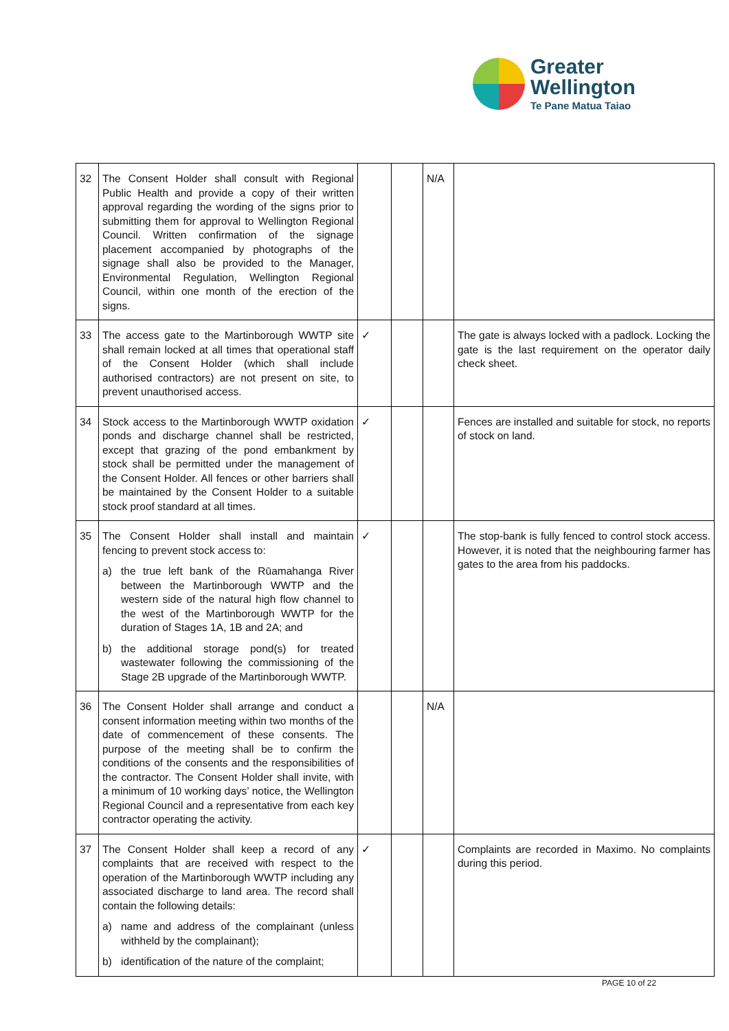Greater
Wellington
Te Pane Matua Taiao
| 32 | The Consent Holder shall consult with Regional Public Health and provide a copy of their written approval regarding the wording of the signs prior to submitting them for approval to Wellington Regional Council. Written confirmation of the signage placement accompanied by photographs of the signage shall also be provided to the Manager, Environmental Regulation, Wellington Regional Council, within one month of the erection of the signs. | | | N/A | |
| 33 | The access gate to the Martinborough WWTP site shall remain locked at all times that operational staff of the Consent Holder (which shall include authorised contractors) are not present on site, to prevent unauthorised access. | ✓ | | | The gate is always locked with a padlock. Locking the gate is the last requirement on the operator daily check sheet. |
| 34 | Stock access to the Martinborough WWTP oxidation ponds and discharge channel shall be restricted, except that grazing of the pond embankment by stock shall be permitted under the management of the Consent Holder. All fences or other barriers shall be maintained by the Consent Holder to a suitable stock proof standard at all times. | ✓ | | | Fences are installed and suitable for stock, no reports of stock on land. |
| 35 | The Consent Holder shall install and maintain fencing to prevent stock access to: a) the true left bank of the Rūamahanga River between the Martinborough WWTP and the western side of the natural high flow channel to the west of the Martinborough WWTP for the duration of Stages 1A, 1B and 2A; and b) the additional storage pond(s) for treated wastewater following the commissioning of the Stage 2B upgrade of the Martinborough WWTP. | ✓ | | | The stop-bank is fully fenced to control stock access. However, it is noted that the neighbouring farmer has gates to the area from his paddocks. |
| 36 | The Consent Holder shall arrange and conduct a consent information meeting within two months of the date of commencement of these consents. The purpose of the meeting shall be to confirm the conditions of the consents and the responsibilities of the contractor. The Consent Holder shall invite, with a minimum of 10 working days’ notice, the Wellington Regional Council and a representative from each key contractor operating the activity. | | | N/A | |
| 37 | The Consent Holder shall keep a record of any complaints that are received with respect to the operation of the Martinborough WWTP including any associated discharge to land area. The record shall contain the following details: a) name and address of the complainant (unless withheld by the complainant); b) identification of the nature of the complaint; | ✓ | | | Complaints are recorded in Maximo. No complaints during this period. |
PAGE 10 of 22